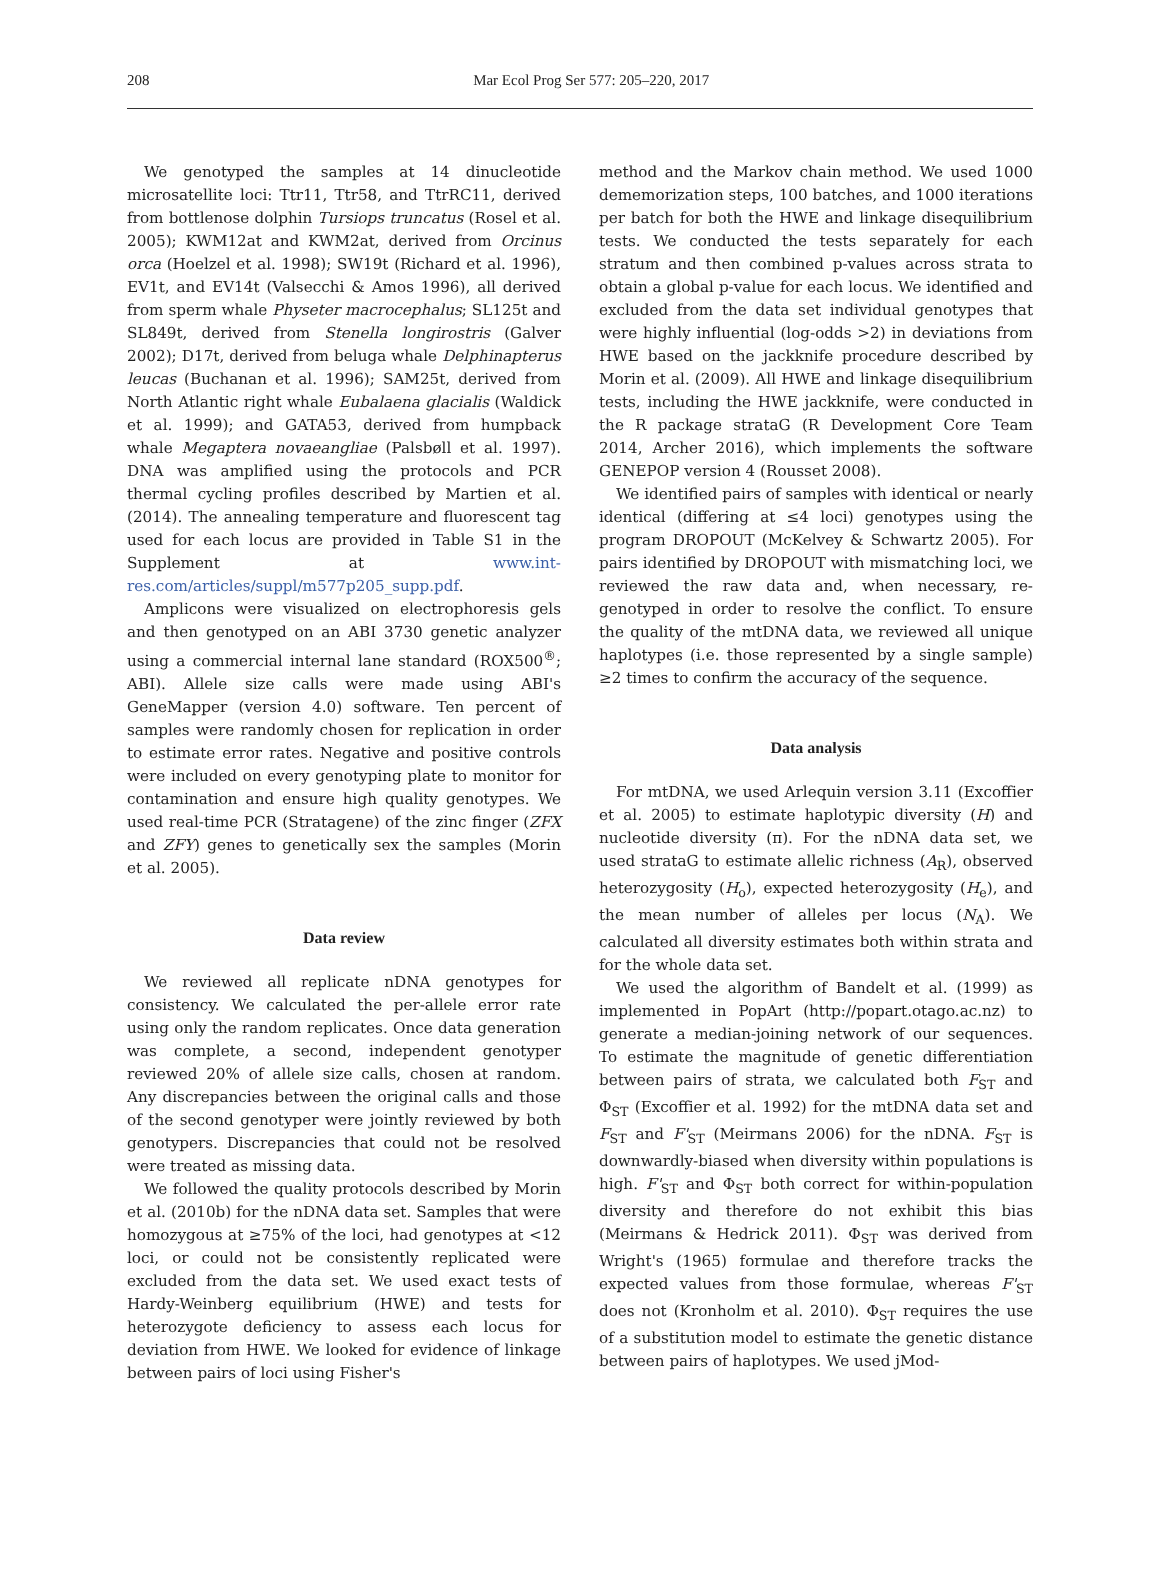208
Mar Ecol Prog Ser 577: 205–220, 2017
We genotyped the samples at 14 dinucleotide microsatellite loci: Ttr11, Ttr58, and TtrRC11, derived from bottlenose dolphin Tursiops truncatus (Rosel et al. 2005); KWM12at and KWM2at, derived from Orcinus orca (Hoelzel et al. 1998); SW19t (Richard et al. 1996), EV1t, and EV14t (Valsecchi & Amos 1996), all derived from sperm whale Physeter macrocephalus; SL125t and SL849t, derived from Stenella longirostris (Galver 2002); D17t, derived from beluga whale Delphinapterus leucas (Buchanan et al. 1996); SAM25t, derived from North Atlantic right whale Eubalaena glacialis (Waldick et al. 1999); and GATA53, derived from humpback whale Megaptera novaeangliae (Palsbøll et al. 1997). DNA was amplified using the protocols and PCR thermal cycling profiles described by Martien et al. (2014). The annealing temperature and fluorescent tag used for each locus are provided in Table S1 in the Supplement at www.int-res.com/articles/suppl/m577p205_supp.pdf.
Amplicons were visualized on electrophoresis gels and then genotyped on an ABI 3730 genetic analyzer using a commercial internal lane standard (ROX500<sup>®</sup>; ABI). Allele size calls were made using ABI's GeneMapper (version 4.0) software. Ten percent of samples were randomly chosen for replication in order to estimate error rates. Negative and positive controls were included on every genotyping plate to monitor for contamination and ensure high quality genotypes. We used real-time PCR (Stratagene) of the zinc finger (ZFX and ZFY) genes to genetically sex the samples (Morin et al. 2005).
Data review
We reviewed all replicate nDNA genotypes for consistency. We calculated the per-allele error rate using only the random replicates. Once data generation was complete, a second, independent genotyper reviewed 20% of allele size calls, chosen at random. Any discrepancies between the original calls and those of the second genotyper were jointly reviewed by both genotypers. Discrepancies that could not be resolved were treated as missing data.
We followed the quality protocols described by Morin et al. (2010b) for the nDNA data set. Samples that were homozygous at ≥75% of the loci, had genotypes at <12 loci, or could not be consistently replicated were excluded from the data set. We used exact tests of Hardy-Weinberg equilibrium (HWE) and tests for heterozygote deficiency to assess each locus for deviation from HWE. We looked for evidence of linkage between pairs of loci using Fisher's
method and the Markov chain method. We used 1000 dememorization steps, 100 batches, and 1000 iterations per batch for both the HWE and linkage disequilibrium tests. We conducted the tests separately for each stratum and then combined p-values across strata to obtain a global p-value for each locus. We identified and excluded from the data set individual genotypes that were highly influential (log-odds >2) in deviations from HWE based on the jackknife procedure described by Morin et al. (2009). All HWE and linkage disequilibrium tests, including the HWE jackknife, were conducted in the R package strataG (R Development Core Team 2014, Archer 2016), which implements the software GENEPOP version 4 (Rousset 2008).
We identified pairs of samples with identical or nearly identical (differing at ≤4 loci) genotypes using the program DROPOUT (McKelvey & Schwartz 2005). For pairs identified by DROPOUT with mismatching loci, we reviewed the raw data and, when necessary, re-genotyped in order to resolve the conflict. To ensure the quality of the mtDNA data, we reviewed all unique haplotypes (i.e. those represented by a single sample) ≥2 times to confirm the accuracy of the sequence.
Data analysis
For mtDNA, we used Arlequin version 3.11 (Excoffier et al. 2005) to estimate haplotypic diversity (H) and nucleotide diversity (π). For the nDNA data set, we used strataG to estimate allelic richness (A<sub>R</sub>), observed heterozygosity (H<sub>o</sub>), expected heterozygosity (H<sub>e</sub>), and the mean number of alleles per locus (N<sub>A</sub>). We calculated all diversity estimates both within strata and for the whole data set.
We used the algorithm of Bandelt et al. (1999) as implemented in PopArt (http://popart.otago.ac.nz) to generate a median-joining network of our sequences. To estimate the magnitude of genetic differentiation between pairs of strata, we calculated both F<sub>ST</sub> and Φ<sub>ST</sub> (Excoffier et al. 1992) for the mtDNA data set and F<sub>ST</sub> and F'<sub>ST</sub> (Meirmans 2006) for the nDNA. F<sub>ST</sub> is downwardly-biased when diversity within populations is high. F'<sub>ST</sub> and Φ<sub>ST</sub> both correct for within-population diversity and therefore do not exhibit this bias (Meirmans & Hedrick 2011). Φ<sub>ST</sub> was derived from Wright's (1965) formulae and therefore tracks the expected values from those formulae, whereas F'<sub>ST</sub> does not (Kronholm et al. 2010). Φ<sub>ST</sub> requires the use of a substitution model to estimate the genetic distance between pairs of haplotypes. We used jMod-